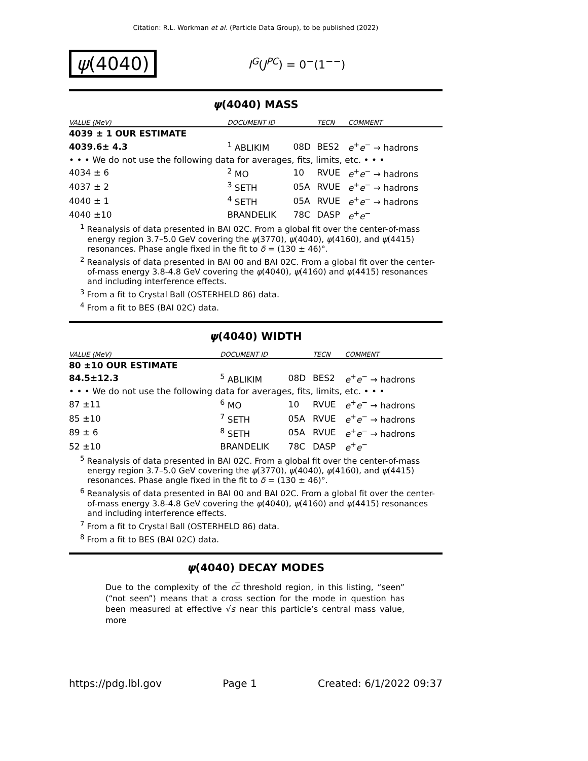Citation: R.L. Workman et al. (Particle Data Group), to be published (2022)
ψ(4040) I<sup>G</sup>(J<sup>PC</sup>) = 0<sup>−</sup>(1<sup>−−</sup>)
ψ(4040) MASS
| VALUE (MeV) | DOCUMENT ID | | TECN | COMMENT |
| --- | --- | --- | --- | --- |
| 4039 ± 1 OUR ESTIMATE | | | | |
| 4039.6± 4.3 | <sup>1</sup> ABLIKIM | 08D | BES2 | e<sup>+</sup> e<sup>−</sup> → hadrons |
| • • • We do not use the following data for averages, fits, limits, etc. • • • | | | | |
| 4034 ± 6 | <sup>2</sup> MO | 10 | RVUE | e<sup>+</sup> e<sup>−</sup> → hadrons |
| 4037 ± 2 | <sup>3</sup> SETH | 05A | RVUE | e<sup>+</sup> e<sup>−</sup> → hadrons |
| 4040 ± 1 | <sup>4</sup> SETH | 05A | RVUE | e<sup>+</sup> e<sup>−</sup> → hadrons |
| 4040 ±10 | BRANDELIK | 78C | DASP | e<sup>+</sup> e<sup>−</sup> |
<sup>1</sup> Reanalysis of data presented in BAI 02C. From a global fit over the center-of-mass energy region 3.7–5.0 GeV covering the ψ(3770), ψ(4040), ψ(4160), and ψ(4415) resonances. Phase angle fixed in the fit to δ = (130 ± 46)°.
<sup>2</sup> Reanalysis of data presented in BAI 00 and BAI 02C. From a global fit over the center-of-mass energy 3.8-4.8 GeV covering the ψ(4040), ψ(4160) and ψ(4415) resonances and including interference effects.
<sup>3</sup> From a fit to Crystal Ball (OSTERHELD 86) data.
<sup>4</sup> From a fit to BES (BAI 02C) data.
ψ(4040) WIDTH
| VALUE (MeV) | DOCUMENT ID | | TECN | COMMENT |
| --- | --- | --- | --- | --- |
| 80 ±10 OUR ESTIMATE | | | | |
| 84.5±12.3 | <sup>5</sup> ABLIKIM | 08D | BES2 | e<sup>+</sup> e<sup>−</sup> → hadrons |
| • • • We do not use the following data for averages, fits, limits, etc. • • • | | | | |
| 87 ±11 | <sup>6</sup> MO | 10 | RVUE | e<sup>+</sup> e<sup>−</sup> → hadrons |
| 85 ±10 | <sup>7</sup> SETH | 05A | RVUE | e<sup>+</sup> e<sup>−</sup> → hadrons |
| 89 ± 6 | <sup>8</sup> SETH | 05A | RVUE | e<sup>+</sup> e<sup>−</sup> → hadrons |
| 52 ±10 | BRANDELIK | 78C | DASP | e<sup>+</sup> e<sup>−</sup> |
<sup>5</sup> Reanalysis of data presented in BAI 02C. From a global fit over the center-of-mass energy region 3.7–5.0 GeV covering the ψ(3770), ψ(4040), ψ(4160), and ψ(4415) resonances. Phase angle fixed in the fit to δ = (130 ± 46)°.
<sup>6</sup> Reanalysis of data presented in BAI 00 and BAI 02C. From a global fit over the center-of-mass energy 3.8-4.8 GeV covering the ψ(4040), ψ(4160) and ψ(4415) resonances and including interference effects.
<sup>7</sup> From a fit to Crystal Ball (OSTERHELD 86) data.
<sup>8</sup> From a fit to BES (BAI 02C) data.
ψ(4040) DECAY MODES
Due to the complexity of the cc threshold region, in this listing, “seen” (“not seen”) means that a cross section for the mode in question has been measured at effective √s near this particle’s central mass value, more
https://pdg.lbl.gov Page 1 Created: 6/1/2022 09:37